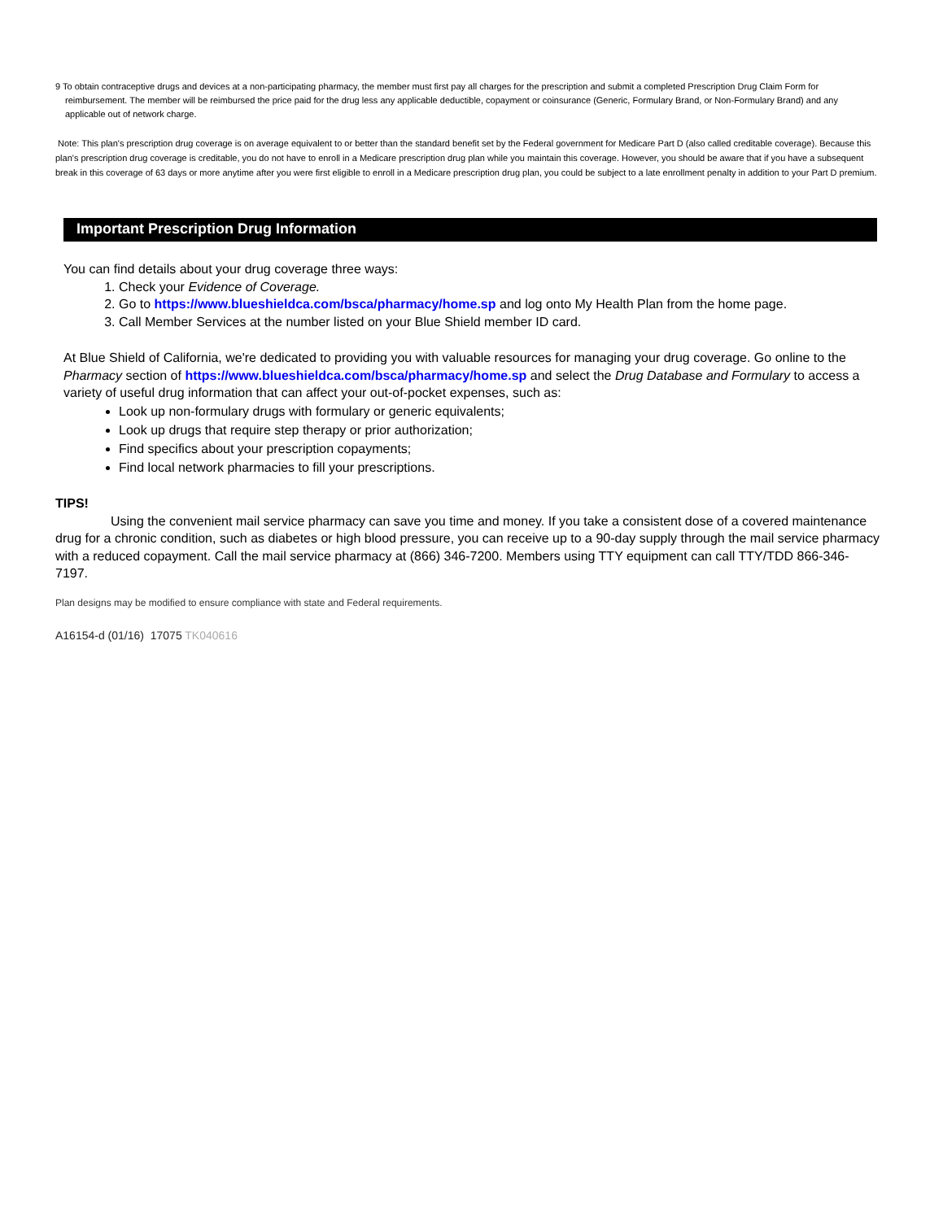9 To obtain contraceptive drugs and devices at a non-participating pharmacy, the member must first pay all charges for the prescription and submit a completed Prescription Drug Claim Form for reimbursement. The member will be reimbursed the price paid for the drug less any applicable deductible, copayment or coinsurance (Generic, Formulary Brand, or Non-Formulary Brand) and any applicable out of network charge.
Note: This plan's prescription drug coverage is on average equivalent to or better than the standard benefit set by the Federal government for Medicare Part D (also called creditable coverage). Because this plan's prescription drug coverage is creditable, you do not have to enroll in a Medicare prescription drug plan while you maintain this coverage. However, you should be aware that if you have a subsequent break in this coverage of 63 days or more anytime after you were first eligible to enroll in a Medicare prescription drug plan, you could be subject to a late enrollment penalty in addition to your Part D premium.
Important Prescription Drug Information
You can find details about your drug coverage three ways:
1. Check your Evidence of Coverage.
2. Go to https://www.blueshieldca.com/bsca/pharmacy/home.sp and log onto My Health Plan from the home page.
3. Call Member Services at the number listed on your Blue Shield member ID card.
At Blue Shield of California, we're dedicated to providing you with valuable resources for managing your drug coverage. Go online to the Pharmacy section of https://www.blueshieldca.com/bsca/pharmacy/home.sp and select the Drug Database and Formulary to access a variety of useful drug information that can affect your out-of-pocket expenses, such as:
Look up non-formulary drugs with formulary or generic equivalents;
Look up drugs that require step therapy or prior authorization;
Find specifics about your prescription copayments;
Find local network pharmacies to fill your prescriptions.
TIPS!
Using the convenient mail service pharmacy can save you time and money. If you take a consistent dose of a covered maintenance drug for a chronic condition, such as diabetes or high blood pressure, you can receive up to a 90-day supply through the mail service pharmacy with a reduced copayment. Call the mail service pharmacy at (866) 346-7200. Members using TTY equipment can call TTY/TDD 866-346-7197.
Plan designs may be modified to ensure compliance with state and Federal requirements.
A16154-d (01/16) 17075 TK040616